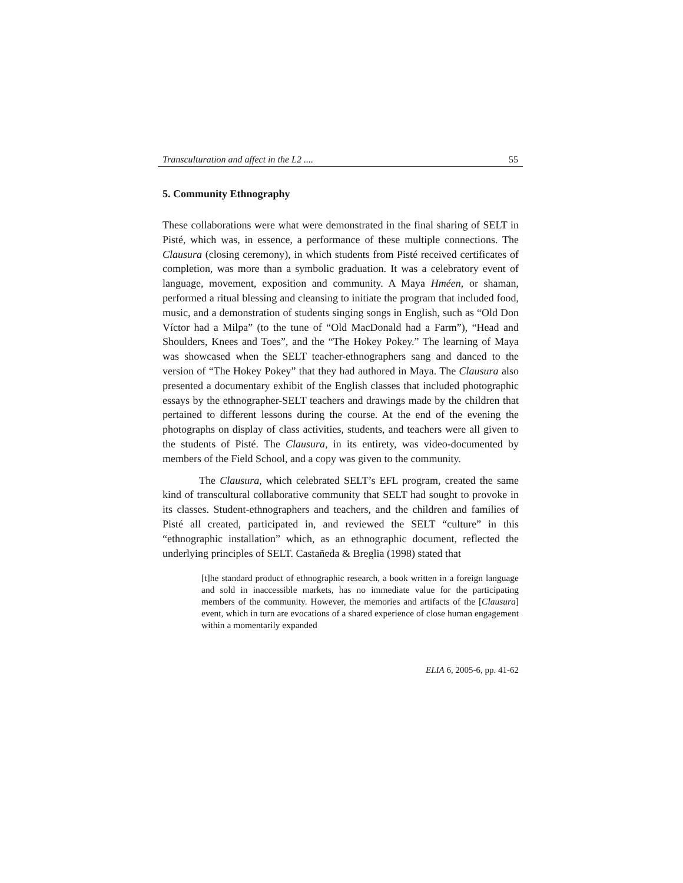Transculturation and affect in the L2 .... 55
5. Community Ethnography
These collaborations were what were demonstrated in the final sharing of SELT in Pisté, which was, in essence, a performance of these multiple connections. The Clausura (closing ceremony), in which students from Pisté received certificates of completion, was more than a symbolic graduation. It was a celebratory event of language, movement, exposition and community. A Maya Hméen, or shaman, performed a ritual blessing and cleansing to initiate the program that included food, music, and a demonstration of students singing songs in English, such as “Old Don Víctor had a Milpa” (to the tune of “Old MacDonald had a Farm”), “Head and Shoulders, Knees and Toes”, and the “The Hokey Pokey.” The learning of Maya was showcased when the SELT teacher-ethnographers sang and danced to the version of “The Hokey Pokey” that they had authored in Maya. The Clausura also presented a documentary exhibit of the English classes that included photographic essays by the ethnographer-SELT teachers and drawings made by the children that pertained to different lessons during the course. At the end of the evening the photographs on display of class activities, students, and teachers were all given to the students of Pisté. The Clausura, in its entirety, was video-documented by members of the Field School, and a copy was given to the community.
The Clausura, which celebrated SELT’s EFL program, created the same kind of transcultural collaborative community that SELT had sought to provoke in its classes. Student-ethnographers and teachers, and the children and families of Pisté all created, participated in, and reviewed the SELT “culture” in this “ethnographic installation” which, as an ethnographic document, reflected the underlying principles of SELT. Castañeda & Breglia (1998) stated that
[t]he standard product of ethnographic research, a book written in a foreign language and sold in inaccessible markets, has no immediate value for the participating members of the community. However, the memories and artifacts of the [Clausura] event, which in turn are evocations of a shared experience of close human engagement within a momentarily expanded
ELIA 6, 2005-6, pp. 41-62